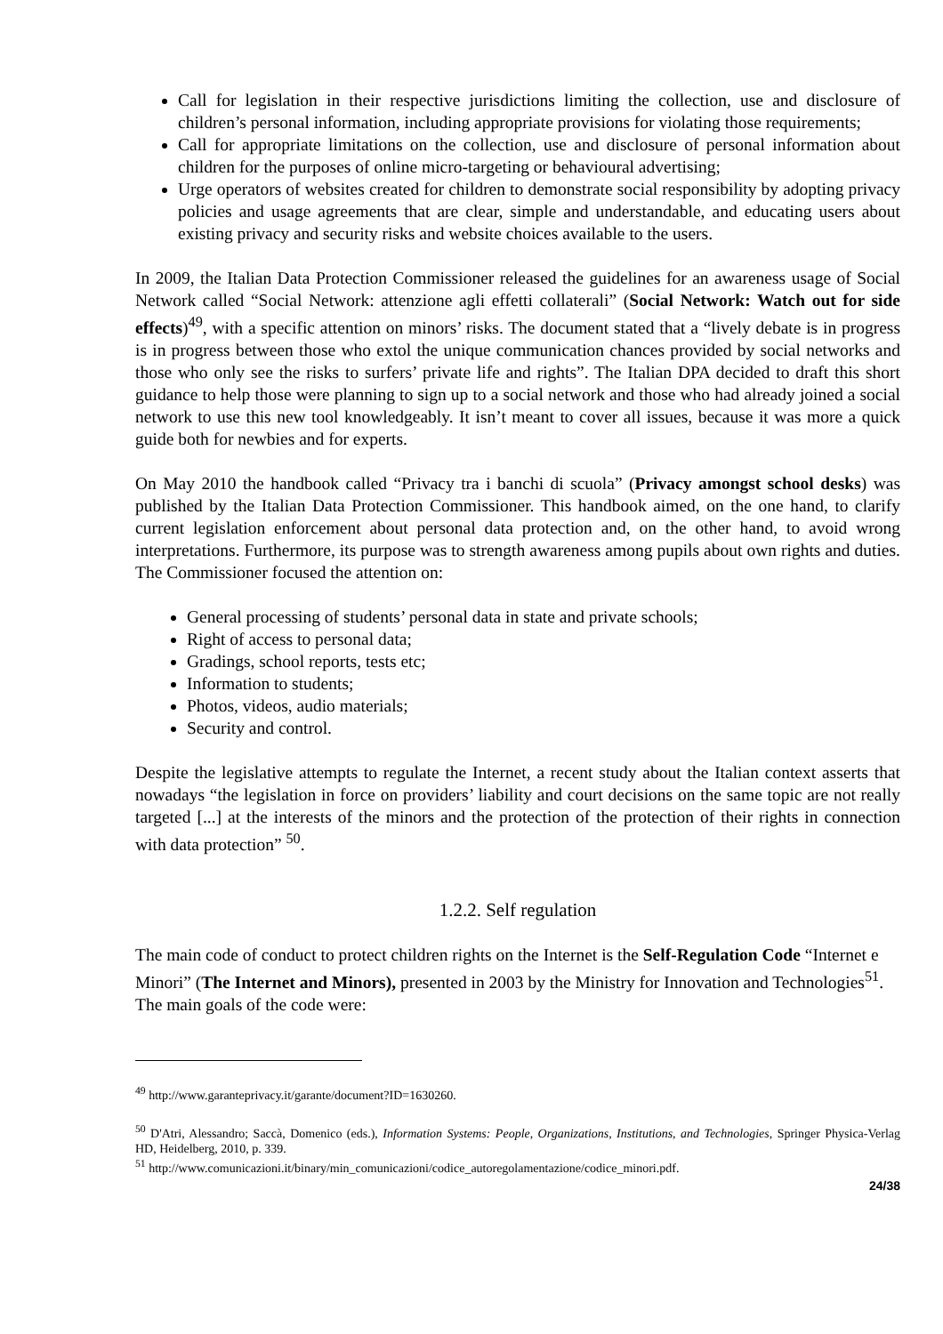Call for legislation in their respective jurisdictions limiting the collection, use and disclosure of children’s personal information, including appropriate provisions for violating those requirements;
Call for appropriate limitations on the collection, use and disclosure of personal information about children for the purposes of online micro-targeting or behavioural advertising;
Urge operators of websites created for children to demonstrate social responsibility by adopting privacy policies and usage agreements that are clear, simple and understandable, and educating users about existing privacy and security risks and website choices available to the users.
In 2009, the Italian Data Protection Commissioner released the guidelines for an awareness usage of Social Network called “Social Network: attenzione agli effetti collaterali” (Social Network: Watch out for side effects)<sup>49</sup>, with a specific attention on minors’ risks. The document stated that a “lively debate is in progress is in progress between those who extol the unique communication chances provided by social networks and those who only see the risks to surfers’ private life and rights”. The Italian DPA decided to draft this short guidance to help those were planning to sign up to a social network and those who had already joined a social network to use this new tool knowledgeably. It isn’t meant to cover all issues, because it was more a quick guide both for newbies and for experts.
On May 2010 the handbook called “Privacy tra i banchi di scuola” (Privacy amongst school desks) was published by the Italian Data Protection Commissioner. This handbook aimed, on the one hand, to clarify current legislation enforcement about personal data protection and, on the other hand, to avoid wrong interpretations. Furthermore, its purpose was to strength awareness among pupils about own rights and duties. The Commissioner focused the attention on:
General processing of students’ personal data in state and private schools;
Right of access to personal data;
Gradings, school reports, tests etc;
Information to students;
Photos, videos, audio materials;
Security and control.
Despite the legislative attempts to regulate the Internet, a recent study about the Italian context asserts that nowadays “the legislation in force on providers’ liability and court decisions on the same topic are not really targeted [...] at the interests of the minors and the protection of the protection of their rights in connection with data protection” <sup>50</sup>.
1.2.2. Self regulation
The main code of conduct to protect children rights on the Internet is the Self-Regulation Code “Internet e Minori” (The Internet and Minors), presented in 2003 by the Ministry for Innovation and Technologies<sup>51</sup>.
The main goals of the code were:
<sup>49</sup> http://www.garanteprivacy.it/garante/document?ID=1630260.
<sup>50</sup> D'Atri, Alessandro; Saccà, Domenico (eds.), Information Systems: People, Organizations, Institutions, and Technologies, Springer Physica-Verlag HD, Heidelberg, 2010, p. 339.
<sup>51</sup> http://www.comunicazioni.it/binary/min_comunicazioni/codice_autoregolamentazione/codice_minori.pdf.
24/38